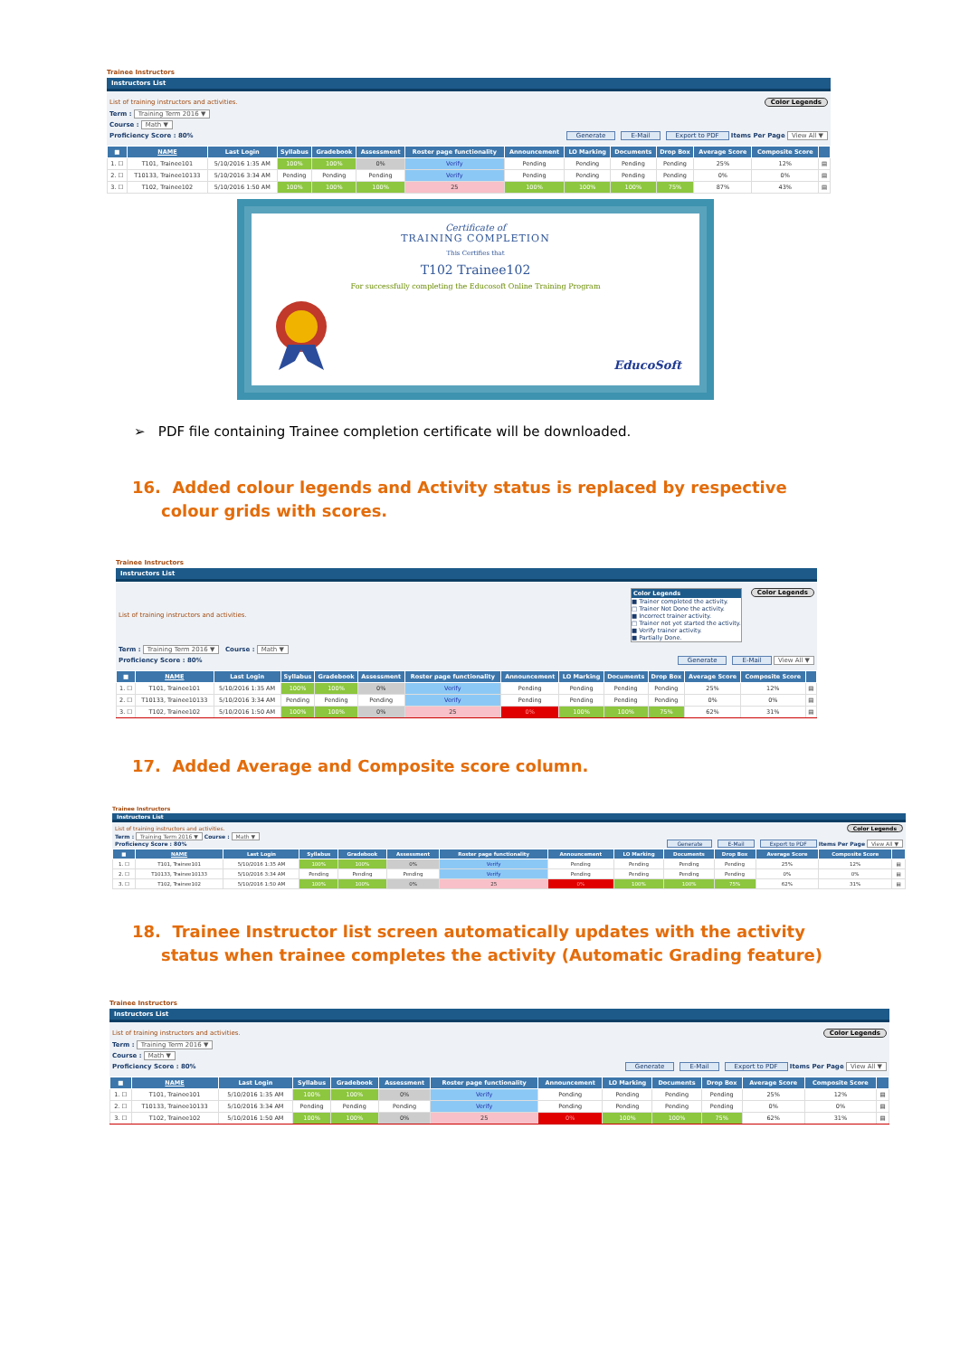Trainee Instructors
Instructors List
List of training instructors and activities. Color Legends
Term : Training Term 2016 ▼
Course : Math ▼
Proficiency Score : 80% Generate E-Mail Export to PDF Items Per Page View All ▼
| ■ | NAME | Last Login | Syllabus | Gradebook | Assessment | Roster page functionality | Announcement | LO Marking | Documents | Drop Box | Average Score | Composite Score | |
| --- | --- | --- | --- | --- | --- | --- | --- | --- | --- | --- | --- | --- | --- |
| 1. ☐ | T101, Trainee101 | 5/10/2016 1:35 AM | 100% | 100% | 0% | Verify | Pending | Pending | Pending | Pending | 25% | 12% | ▤ |
| 2. ☐ | T10133, Trainee10133 | 5/10/2016 3:34 AM | Pending | Pending | Pending | Verify | Pending | Pending | Pending | Pending | 0% | 0% | ▤ |
| 3. ☐ | T102, Trainee102 | 5/10/2016 1:50 AM | 100% | 100% | 100% | 25 | 100% | 100% | 100% | 75% | 87% | 43% | ▤ |
Certificate of
TRAINING COMPLETION
This Certifies that
T102 Trainee102
For successfully completing the Educosoft Online Training Program
EducoSoft
➢ PDF file containing Trainee completion certificate will be downloaded.
16. Added colour legends and Activity status is replaced by respective colour grids with scores.
Trainee Instructors
Instructors List
List of training instructors and activities. Color Legends
■ Trainer completed the activity.
□ Trainer Not Done the activity.
■ Incorrect trainer activity.
□ Trainer not yet started the activity.
■ Verify trainer activity.
■ Partially Done. Color Legends
Term : Training Term 2016 ▼ Course : Math ▼
Proficiency Score : 80% Generate E-Mail View All ▼
| ■ | NAME | Last Login | Syllabus | Gradebook | Assessment | Roster page functionality | Announcement | LO Marking | Documents | Drop Box | Average Score | Composite Score | |
| --- | --- | --- | --- | --- | --- | --- | --- | --- | --- | --- | --- | --- | --- |
| 1. ☐ | T101, Trainee101 | 5/10/2016 1:35 AM | 100% | 100% | 0% | Verify | Pending | Pending | Pending | Pending | 25% | 12% | ▤ |
| 2. ☐ | T10133, Trainee10133 | 5/10/2016 3:34 AM | Pending | Pending | Pending | Verify | Pending | Pending | Pending | Pending | 0% | 0% | ▤ |
| 3. ☐ | T102, Trainee102 | 5/10/2016 1:50 AM | 100% | 100% | 0% | 25 | 0% | 100% | 100% | 75% | 62% | 31% | ▤ |
17. Added Average and Composite score column.
Trainee Instructors
Instructors List
List of training instructors and activities. Color Legends
Term : Training Term 2016 ▼ Course : Math ▼
Proficiency Score : 80% Generate E-Mail Export to PDF Items Per Page View All ▼
| ■ | NAME | Last Login | Syllabus | Gradebook | Assessment | Roster page functionality | Announcement | LO Marking | Documents | Drop Box | Average Score | Composite Score | |
| --- | --- | --- | --- | --- | --- | --- | --- | --- | --- | --- | --- | --- | --- |
| 1. ☐ | T101, Trainee101 | 5/10/2016 1:35 AM | 100% | 100% | 0% | Verify | Pending | Pending | Pending | Pending | 25% | 12% | ▤ |
| 2. ☐ | T10133, Trainee10133 | 5/10/2016 3:34 AM | Pending | Pending | Pending | Verify | Pending | Pending | Pending | Pending | 0% | 0% | ▤ |
| 3. ☐ | T102, Trainee102 | 5/10/2016 1:50 AM | 100% | 100% | 0% | 25 | 0% | 100% | 100% | 75% | 62% | 31% | ▤ |
18. Trainee Instructor list screen automatically updates with the activity status when trainee completes the activity (Automatic Grading feature)
Trainee Instructors
Instructors List
List of training instructors and activities. Color Legends
Term : Training Term 2016 ▼
Course : Math ▼
Proficiency Score : 80% Generate E-Mail Export to PDF Items Per Page View All ▼
| ■ | NAME | Last Login | Syllabus | Gradebook | Assessment | Roster page functionality | Announcement | LO Marking | Documents | Drop Box | Average Score | Composite Score | |
| --- | --- | --- | --- | --- | --- | --- | --- | --- | --- | --- | --- | --- | --- |
| 1. ☐ | T101, Trainee101 | 5/10/2016 1:35 AM | 100% | 100% | 0% | Verify | Pending | Pending | Pending | Pending | 25% | 12% | ▤ |
| 2. ☐ | T10133, Trainee10133 | 5/10/2016 3:34 AM | Pending | Pending | Pending | Verify | Pending | Pending | Pending | Pending | 0% | 0% | ▤ |
| 3. ☐ | T102, Trainee102 | 5/10/2016 1:50 AM | 100% | 100% | 0% | 25 | 0% | 100% | 100% | 75% | 62% | 31% | ▤ |